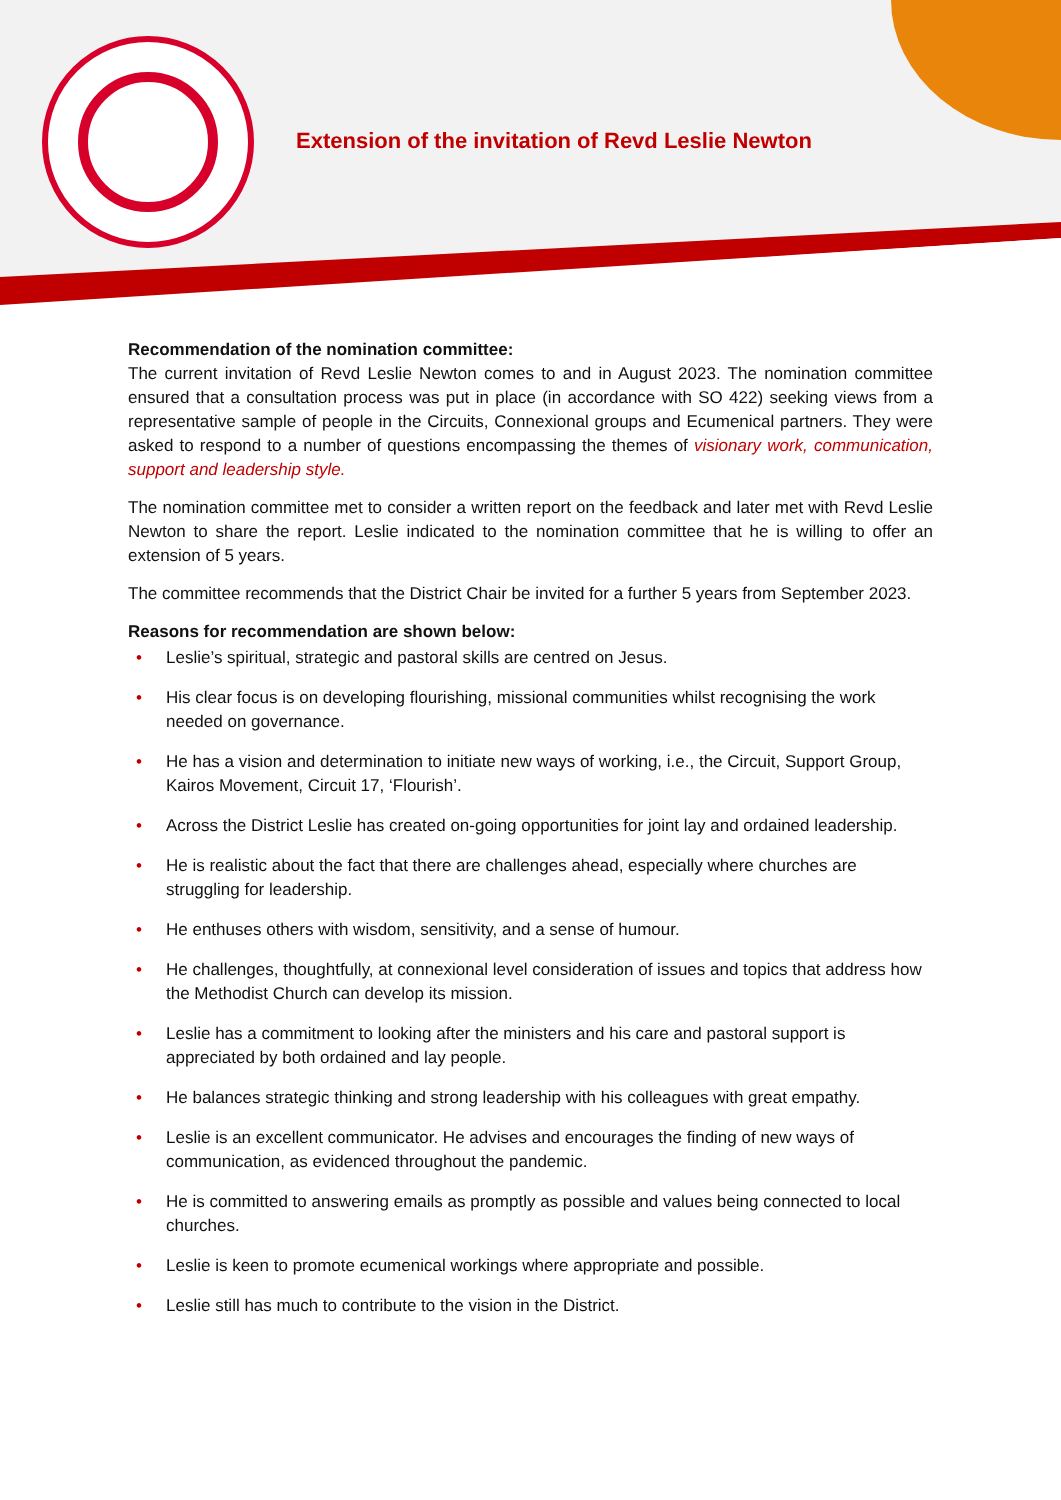Extension of the invitation of Revd Leslie Newton
Recommendation of the nomination committee:
The current invitation of Revd Leslie Newton comes to and in August 2023. The nomination committee ensured that a consultation process was put in place (in accordance with SO 422) seeking views from a representative sample of people in the Circuits, Connexional groups and Ecumenical partners. They were asked to respond to a number of questions encompassing the themes of visionary work, communication, support and leadership style.
The nomination committee met to consider a written report on the feedback and later met with Revd Leslie Newton to share the report. Leslie indicated to the nomination committee that he is willing to offer an extension of 5 years.
The committee recommends that the District Chair be invited for a further 5 years from September 2023.
Reasons for recommendation are shown below:
• Leslie’s spiritual, strategic and pastoral skills are centred on Jesus.
• His clear focus is on developing flourishing, missional communities whilst recognising the work needed on governance.
• He has a vision and determination to initiate new ways of working, i.e., the Circuit, Support Group, Kairos Movement, Circuit 17, ‘Flourish’.
• Across the District Leslie has created on-going opportunities for joint lay and ordained leadership.
• He is realistic about the fact that there are challenges ahead, especially where churches are struggling for leadership.
• He enthuses others with wisdom, sensitivity, and a sense of humour.
• He challenges, thoughtfully, at connexional level consideration of issues and topics that address how the Methodist Church can develop its mission.
• Leslie has a commitment to looking after the ministers and his care and pastoral support is appreciated by both ordained and lay people.
• He balances strategic thinking and strong leadership with his colleagues with great empathy.
• Leslie is an excellent communicator. He advises and encourages the finding of new ways of communication, as evidenced throughout the pandemic.
• He is committed to answering emails as promptly as possible and values being connected to local churches.
• Leslie is keen to promote ecumenical workings where appropriate and possible.
• Leslie still has much to contribute to the vision in the District.